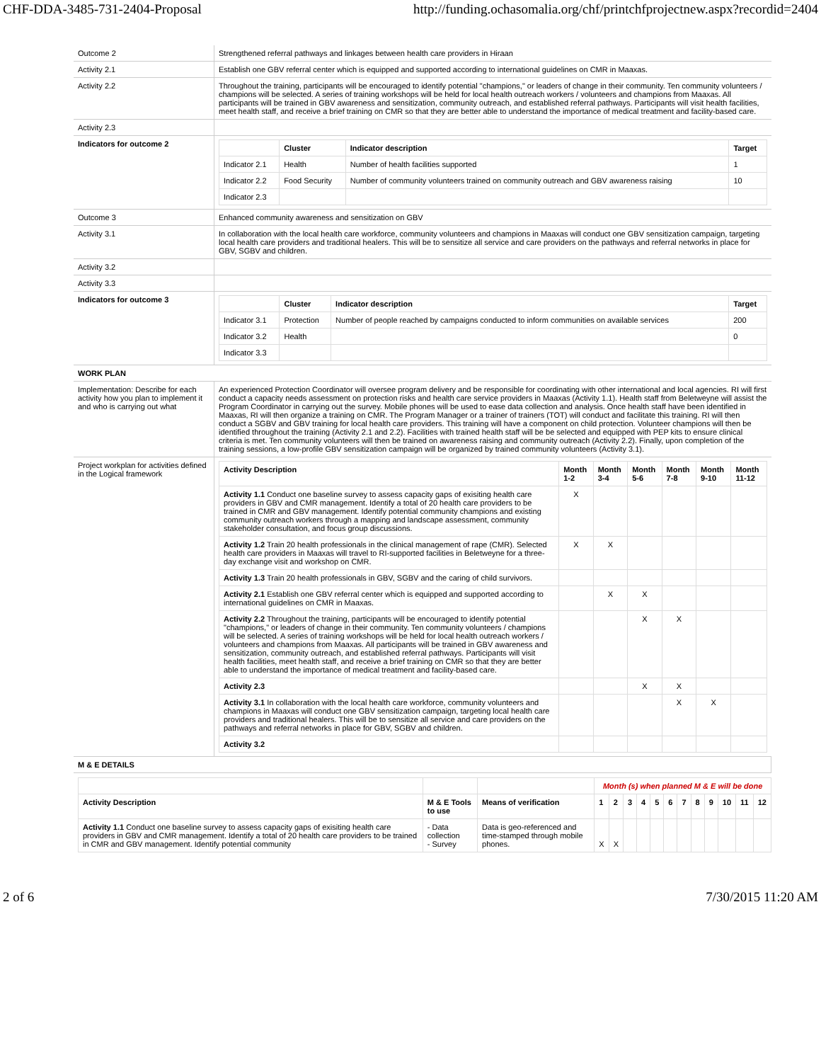CHF-DDA-3485-731-2404-Proposal http://funding.ochasomalia.org/chf/printchfprojectnew.aspx?recordid=2404
| Outcome 2 | Strengthened referral pathways and linkages between health care providers in Hiraan |
| Activity 2.1 | Establish one GBV referral center which is equipped and supported according to international guidelines on CMR in Maaxas. |
| Activity 2.2 | Throughout the training, participants will be encouraged to identify potential "champions," or leaders of change in their community. Ten community volunteers / champions will be selected. A series of training workshops will be held for local health outreach workers / volunteers and champions from Maaxas. All participants will be trained in GBV awareness and sensitization, community outreach, and established referral pathways. Participants will visit health facilities, meet health staff, and receive a brief training on CMR so that they are better able to understand the importance of medical treatment and facility-based care. |
| Activity 2.3 | |
| Indicators for outcome 2 | / / Cluster / Indicator description / Target / / --- / --- / --- / --- / / Indicator 2.1 / Health / Number of health facilities supported / 1 / / Indicator 2.2 / Food Security / Number of community volunteers trained on community outreach and GBV awareness raising / 10 / / Indicator 2.3 / / / / |
| Outcome 3 | Enhanced community awareness and sensitization on GBV |
| Activity 3.1 | In collaboration with the local health care workforce, community volunteers and champions in Maaxas will conduct one GBV sensitization campaign, targeting local health care providers and traditional healers. This will be to sensitize all service and care providers on the pathways and referral networks in place for GBV, SGBV and children. |
| Activity 3.2 | |
| Activity 3.3 | |
| Indicators for outcome 3 | / / Cluster / Indicator description / Target / / --- / --- / --- / --- / / Indicator 3.1 / Protection / Number of people reached by campaigns conducted to inform communities on available services / 200 / / Indicator 3.2 / Health / / 0 / / Indicator 3.3 / / / / |
| WORK PLAN | |
| Implementation: Describe for each activity how you plan to implement it and who is carrying out what | An experienced Protection Coordinator will oversee program delivery and be responsible for coordinating with other international and local agencies. RI will first conduct a capacity needs assessment on protection risks and health care service providers in Maaxas (Activity 1.1). Health staff from Beletweyne will assist the Program Coordinator in carrying out the survey. Mobile phones will be used to ease data collection and analysis. Once health staff have been identified in Maaxas, RI will then organize a training on CMR. The Program Manager or a trainer of trainers (TOT) will conduct and facilitate this training. RI will then conduct a SGBV and GBV training for local health care providers. This training will have a component on child protection. Volunteer champions will then be identified throughout the training (Activity 2.1 and 2.2). Facilities with trained health staff will be be selected and equipped with PEP kits to ensure clinical criteria is met. Ten community volunteers will then be trained on awareness raising and community outreach (Activity 2.2). Finally, upon completion of the training sessions, a low-profile GBV sensitization campaign will be organized by trained community volunteers (Activity 3.1). |
| Project workplan for activities defined in the Logical framework | / Activity Description / Month 1-2 / Month 3-4 / Month 5-6 / Month 7-8 / Month 9-10 / Month 11-12 / / --- / --- / --- / --- / --- / --- / --- / / Activity 1.1 Conduct one baseline survey to assess capacity gaps of exisiting health care providers in GBV and CMR management. Identify a total of 20 health care providers to be trained in CMR and GBV management. Identify potential community champions and existing community outreach workers through a mapping and landscape assessment, community stakeholder consultation, and focus group discussions. / X / / / / / / / Activity 1.2 Train 20 health professionals in the clinical management of rape (CMR). Selected health care providers in Maaxas will travel to RI-supported facilities in Beletweyne for a three-day exchange visit and workshop on CMR. / X / X / / / / / / Activity 1.3 Train 20 health professionals in GBV, SGBV and the caring of child survivors. / / / / / / / / Activity 2.1 Establish one GBV referral center which is equipped and supported according to international guidelines on CMR in Maaxas. / / X / X / / / / / Activity 2.2 Throughout the training, participants will be encouraged to identify potential "champions," or leaders of change in their community. Ten community volunteers / champions will be selected. A series of training workshops will be held for local health outreach workers / volunteers and champions from Maaxas. All participants will be trained in GBV awareness and sensitization, community outreach, and established referral pathways. Participants will visit health facilities, meet health staff, and receive a brief training on CMR so that they are better able to understand the importance of medical treatment and facility-based care. / / / X / X / / / / Activity 2.3 / / / X / X / / / / Activity 3.1 In collaboration with the local health care workforce, community volunteers and champions in Maaxas will conduct one GBV sensitization campaign, targeting local health care providers and traditional healers. This will be to sensitize all service and care providers on the pathways and referral networks in place for GBV, SGBV and children. / / / / X / X / / / Activity 3.2 / / / / / / / |
| M & E DETAILS | |
| | | | Month (s) when planned M & E will be done | | | | | | | | | | | |
| Activity Description | M & E Tools to use | Means of verification | 1 | 2 | 3 | 4 | 5 | 6 | 7 | 8 | 9 | 10 | 11 | 12 |
| Activity 1.1 Conduct one baseline survey to assess capacity gaps of exisiting health care providers in GBV and CMR management. Identify a total of 20 health care providers to be trained in CMR and GBV management. Identify potential community | - Data collection - Survey | Data is geo-referenced and time-stamped through mobile phones. | X | X | | | | | | | | | | |
2 of 6 7/30/2015 11:20 AM